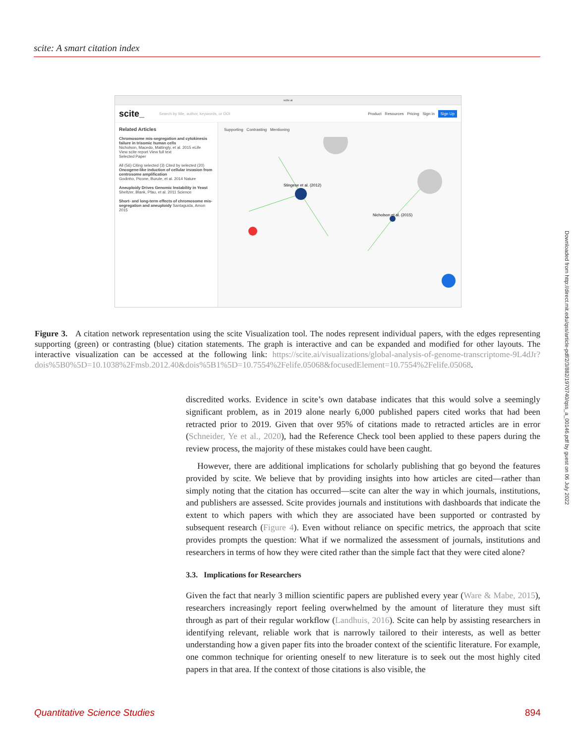scite: A smart citation index
scite.ai
scite_ Search by title, author, keywords, or DOI Product Resources Pricing Sign in Sign Up
Related Articles
Chromosome mis-segregation and cytokinesis failure in trisomic human cells
Nicholson, Macedo, Mattingly, et al. 2015 eLife
View scite report View full text
Selected Paper
All (56) Citing selected (3) Cited by selected (20)
Oncogene-like induction of cellular invasion from centrosome amplification
Godinho, Picone, Burute, et al. 2014 Nature
Aneuploidy Drives Genomic Instability in Yeast
Sheltzer, Blank, Pfau, et al. 2011 Science
Short- and long-term effects of chromosome mis-segregation and aneuploidy Santaguida, Amon 2015
Supporting Contrasting Mentioning
Stingese et al. (2012)
Nicholson et al. (2015)
Figure 3. A citation network representation using the scite Visualization tool. The nodes represent individual papers, with the edges representing supporting (green) or contrasting (blue) citation statements. The graph is interactive and can be expanded and modified for other layouts. The interactive visualization can be accessed at the following link: https://scite.ai/visualizations/global-analysis-of-genome-transcriptome-9L4dJr?dois%5B0%5D=10.1038%2Fmsb.2012.40&dois%5B1%5D=10.7554%2Felife.05068&focusedElement=10.7554%2Felife.05068.
discredited works. Evidence in scite’s own database indicates that this would solve a seemingly significant problem, as in 2019 alone nearly 6,000 published papers cited works that had been retracted prior to 2019. Given that over 95% of citations made to retracted articles are in error (Schneider, Ye et al., 2020), had the Reference Check tool been applied to these papers during the review process, the majority of these mistakes could have been caught.
However, there are additional implications for scholarly publishing that go beyond the features provided by scite. We believe that by providing insights into how articles are cited—rather than simply noting that the citation has occurred—scite can alter the way in which journals, institutions, and publishers are assessed. Scite provides journals and institutions with dashboards that indicate the extent to which papers with which they are associated have been supported or contrasted by subsequent research (Figure 4). Even without reliance on specific metrics, the approach that scite provides prompts the question: What if we normalized the assessment of journals, institutions and researchers in terms of how they were cited rather than the simple fact that they were cited alone?
3.3. Implications for Researchers
Given the fact that nearly 3 million scientific papers are published every year (Ware & Mabe, 2015), researchers increasingly report feeling overwhelmed by the amount of literature they must sift through as part of their regular workflow (Landhuis, 2016). Scite can help by assisting researchers in identifying relevant, reliable work that is narrowly tailored to their interests, as well as better understanding how a given paper fits into the broader context of the scientific literature. For example, one common technique for orienting oneself to new literature is to seek out the most highly cited papers in that area. If the context of those citations is also visible, the
Downloaded from http://direct.mit.edu/qss/article-pdf/2/3/882/1970740/qss_a_00146.pdf by guest on 06 July 2022
Quantitative Science Studies 894